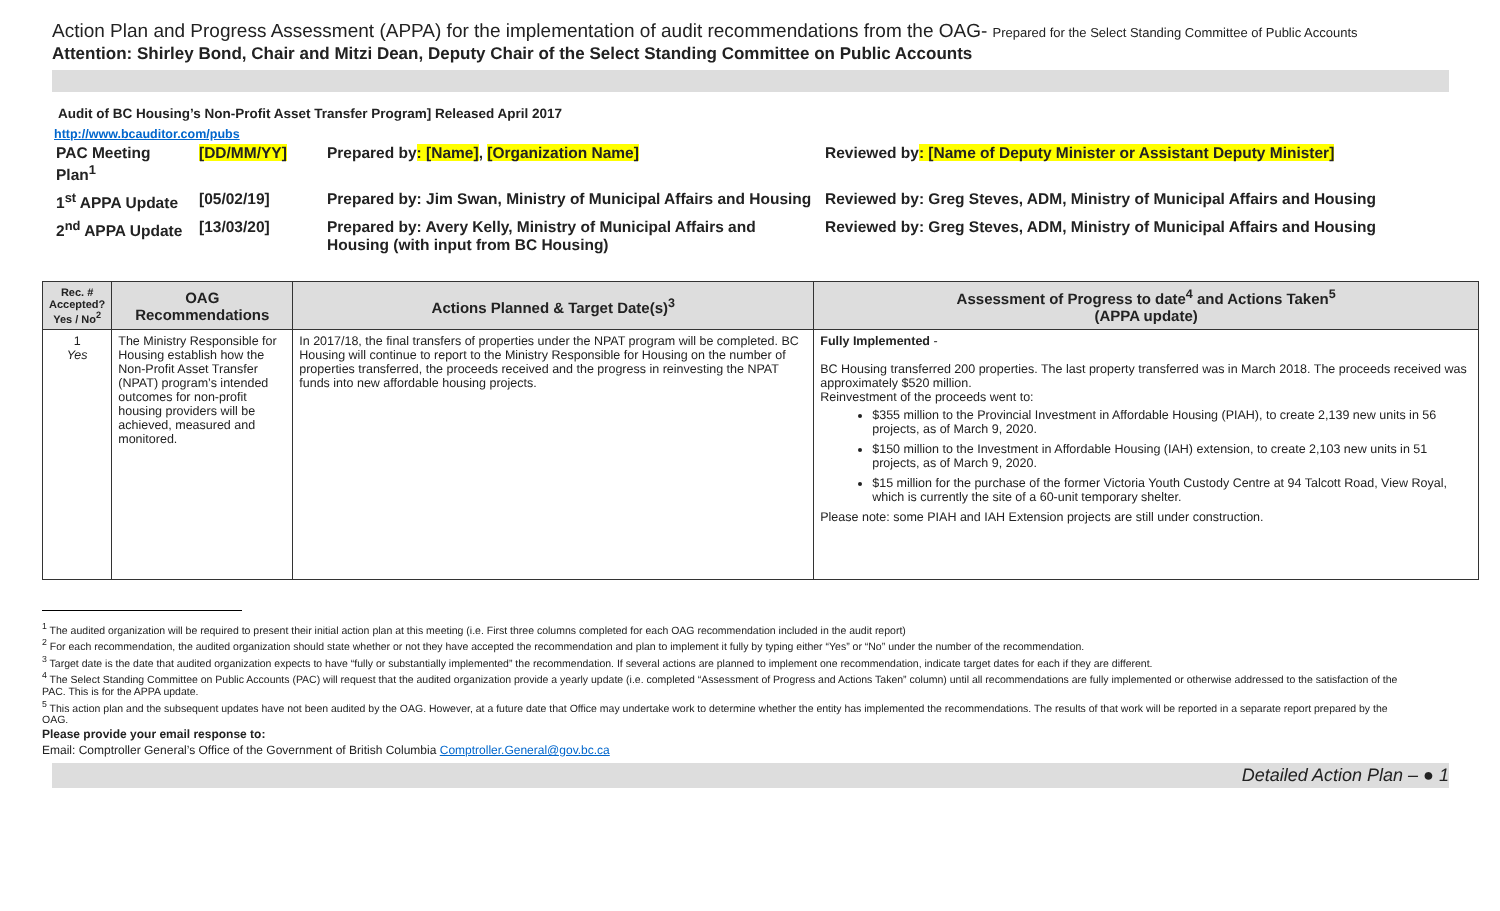Action Plan and Progress Assessment (APPA) for the implementation of audit recommendations from the OAG- Prepared for the Select Standing Committee of Public Accounts
Attention: Shirley Bond, Chair and Mitzi Dean, Deputy Chair of the Select Standing Committee on Public Accounts
Audit of BC Housing’s Non-Profit Asset Transfer Program] Released April 2017
http://www.bcauditor.com/pubs
| PAC Meeting Plan<sup>1</sup> | [DD/MM/YY] | Prepared by : [Name] , [Organization Name] | Reviewed by : [Name of Deputy Minister or Assistant Deputy Minister] |
| 1<sup>st</sup> APPA Update | [05/02/19] | Prepared by: Jim Swan, Ministry of Municipal Affairs and Housing | Reviewed by: Greg Steves, ADM, Ministry of Municipal Affairs and Housing |
| 2<sup>nd</sup> APPA Update | [13/03/20] | Prepared by: Avery Kelly, Ministry of Municipal Affairs and Housing (with input from BC Housing) | Reviewed by: Greg Steves, ADM, Ministry of Municipal Affairs and Housing |
| Rec. # Accepted? Yes / No<sup>2</sup> | OAG Recommendations | Actions Planned & Target Date(s)<sup>3</sup> | Assessment of Progress to date<sup>4</sup> and Actions Taken<sup>5</sup> (APPA update) |
| --- | --- | --- | --- |
| 1 Yes | The Ministry Responsible for Housing establish how the Non-Profit Asset Transfer (NPAT) program’s intended outcomes for non-profit housing providers will be achieved, measured and monitored. | In 2017/18, the final transfers of properties under the NPAT program will be completed. BC Housing will continue to report to the Ministry Responsible for Housing on the number of properties transferred, the proceeds received and the progress in reinvesting the NPAT funds into new affordable housing projects. | Fully Implemented - BC Housing transferred 200 properties. The last property transferred was in March 2018. The proceeds received was approximately $520 million. Reinvestment of the proceeds went to: $355 million to the Provincial Investment in Affordable Housing (PIAH), to create 2,139 new units in 56 projects, as of March 9, 2020. $150 million to the Investment in Affordable Housing (IAH) extension, to create 2,103 new units in 51 projects, as of March 9, 2020. $15 million for the purchase of the former Victoria Youth Custody Centre at 94 Talcott Road, View Royal, which is currently the site of a 60-unit temporary shelter. Please note: some PIAH and IAH Extension projects are still under construction. |
<sup>1</sup> The audited organization will be required to present their initial action plan at this meeting (i.e. First three columns completed for each OAG recommendation included in the audit report)
<sup>2</sup> For each recommendation, the audited organization should state whether or not they have accepted the recommendation and plan to implement it fully by typing either “Yes” or “No” under the number of the recommendation.
<sup>3</sup> Target date is the date that audited organization expects to have “fully or substantially implemented” the recommendation. If several actions are planned to implement one recommendation, indicate target dates for each if they are different.
<sup>4</sup> The Select Standing Committee on Public Accounts (PAC) will request that the audited organization provide a yearly update (i.e. completed “Assessment of Progress and Actions Taken” column) until all recommendations are fully implemented or otherwise addressed to the satisfaction of the PAC. This is for the APPA update.
<sup>5</sup> This action plan and the subsequent updates have not been audited by the OAG. However, at a future date that Office may undertake work to determine whether the entity has implemented the recommendations. The results of that work will be reported in a separate report prepared by the OAG.
Please provide your email response to:
Email: Comptroller General’s Office of the Government of British Columbia Comptroller.General@gov.bc.ca
Detailed Action Plan – ● 1